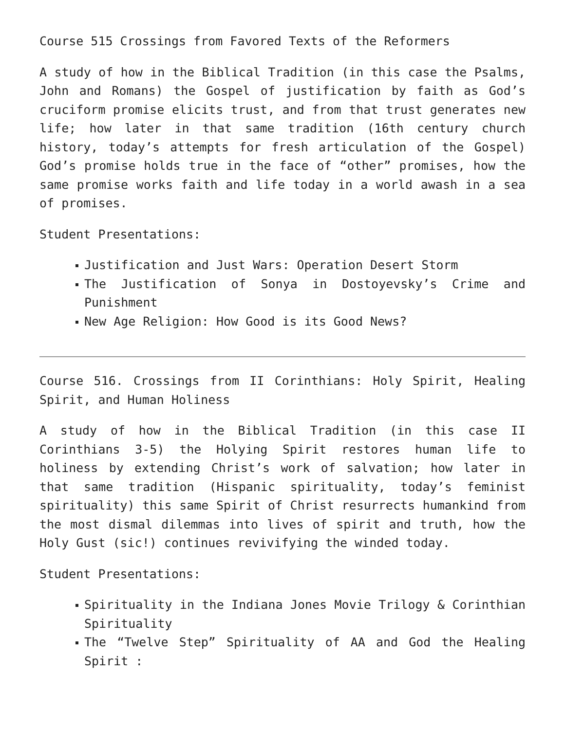Course 515 Crossings from Favored Texts of the Reformers
A study of how in the Biblical Tradition (in this case the Psalms, John and Romans) the Gospel of justification by faith as God’s cruciform promise elicits trust, and from that trust generates new life; how later in that same tradition (16th century church history, today’s attempts for fresh articulation of the Gospel) God’s promise holds true in the face of “other” promises, how the same promise works faith and life today in a world awash in a sea of promises.
Student Presentations:
Justification and Just Wars: Operation Desert Storm
The Justification of Sonya in Dostoyevsky’s Crime and Punishment
New Age Religion: How Good is its Good News?
Course 516. Crossings from II Corinthians: Holy Spirit, Healing Spirit, and Human Holiness
A study of how in the Biblical Tradition (in this case II Corinthians 3-5) the Holying Spirit restores human life to holiness by extending Christ’s work of salvation; how later in that same tradition (Hispanic spirituality, today’s feminist spirituality) this same Spirit of Christ resurrects humankind from the most dismal dilemmas into lives of spirit and truth, how the Holy Gust (sic!) continues revivifying the winded today.
Student Presentations:
Spirituality in the Indiana Jones Movie Trilogy & Corinthian Spirituality
The “Twelve Step” Spirituality of AA and God the Healing Spirit :